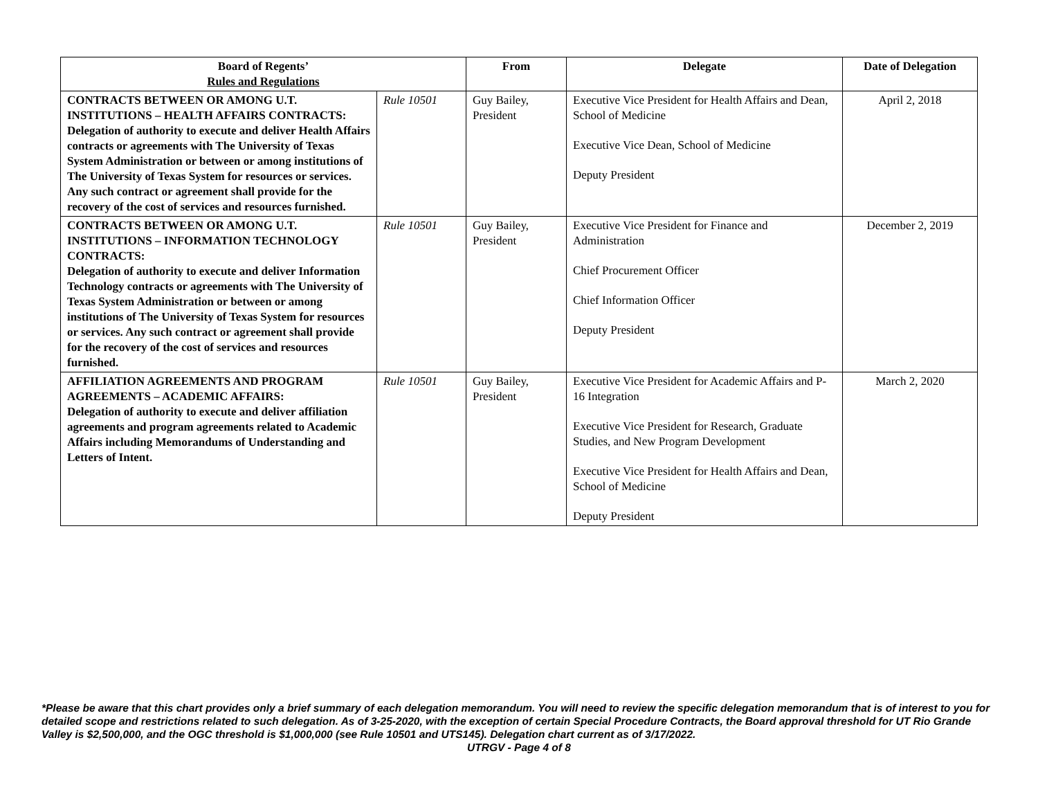| Board of Regents’ Rules and Regulations | | From | Delegate | Date of Delegation |
| --- | --- | --- | --- | --- |
| CONTRACTS BETWEEN OR AMONG U.T. INSTITUTIONS – HEALTH AFFAIRS CONTRACTS: Delegation of authority to execute and deliver Health Affairs contracts or agreements with The University of Texas System Administration or between or among institutions of The University of Texas System for resources or services. Any such contract or agreement shall provide for the recovery of the cost of services and resources furnished. | Rule 10501 | Guy Bailey, President | Executive Vice President for Health Affairs and Dean, School of Medicine Executive Vice Dean, School of Medicine Deputy President | April 2, 2018 |
| CONTRACTS BETWEEN OR AMONG U.T. INSTITUTIONS – INFORMATION TECHNOLOGY CONTRACTS: Delegation of authority to execute and deliver Information Technology contracts or agreements with The University of Texas System Administration or between or among institutions of The University of Texas System for resources or services. Any such contract or agreement shall provide for the recovery of the cost of services and resources furnished. | Rule 10501 | Guy Bailey, President | Executive Vice President for Finance and Administration Chief Procurement Officer Chief Information Officer Deputy President | December 2, 2019 |
| AFFILIATION AGREEMENTS AND PROGRAM AGREEMENTS – ACADEMIC AFFAIRS: Delegation of authority to execute and deliver affiliation agreements and program agreements related to Academic Affairs including Memorandums of Understanding and Letters of Intent. | Rule 10501 | Guy Bailey, President | Executive Vice President for Academic Affairs and P-16 Integration Executive Vice President for Research, Graduate Studies, and New Program Development Executive Vice President for Health Affairs and Dean, School of Medicine Deputy President | March 2, 2020 |
*Please be aware that this chart provides only a brief summary of each delegation memorandum. You will need to review the specific delegation memorandum that is of interest to you for detailed scope and restrictions related to such delegation. As of 3-25-2020, with the exception of certain Special Procedure Contracts, the Board approval threshold for UT Rio Grande Valley is $2,500,000, and the OGC threshold is $1,000,000 (see Rule 10501 and UTS145). Delegation chart current as of 3/17/2022.
UTRGV - Page 4 of 8